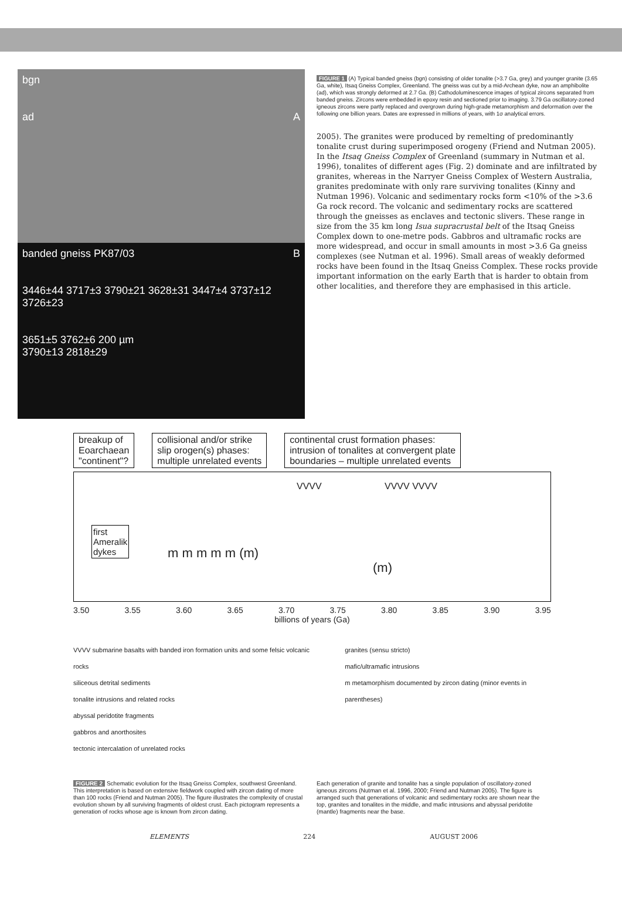bgn
ad A
banded gneiss PK87/03 B
3446±44 3717±3 3790±21 3628±31 3447±4 3737±12 3726±23
3651±5 3762±6 200 µm
3790±13 2818±29
FIGURE 1 (A) Typical banded gneiss (bgn) consisting of older tonalite (>3.7 Ga, grey) and younger granite (3.65 Ga, white), Itsaq Gneiss Complex, Greenland. The gneiss was cut by a mid-Archean dyke, now an amphibolite (ad), which was strongly deformed at 2.7 Ga. (B) Cathodoluminescence images of typical zircons separated from banded gneiss. Zircons were embedded in epoxy resin and sectioned prior to imaging. 3.79 Ga oscillatory-zoned igneous zircons were partly replaced and overgrown during high-grade metamorphism and deformation over the following one billion years. Dates are expressed in millions of years, with 1σ analytical errors.
2005). The granites were produced by remelting of predominantly tonalite crust during superimposed orogeny (Friend and Nutman 2005). In the Itsaq Gneiss Complex of Greenland (summary in Nutman et al. 1996), tonalites of different ages (Fig. 2) dominate and are infiltrated by granites, whereas in the Narryer Gneiss Complex of Western Australia, granites predominate with only rare surviving tonalites (Kinny and Nutman 1996). Volcanic and sedimentary rocks form <10% of the >3.6 Ga rock record. The volcanic and sedimentary rocks are scattered through the gneisses as enclaves and tectonic slivers. These range in size from the 35 km long Isua supracrustal belt of the Itsaq Gneiss Complex down to one-metre pods. Gabbros and ultramafic rocks are more widespread, and occur in small amounts in most >3.6 Ga gneiss complexes (see Nutman et al. 1996). Small areas of weakly deformed rocks have been found in the Itsaq Gneiss Complex. These rocks provide important information on the early Earth that is harder to obtain from other localities, and therefore they are emphasised in this article.
breakup of
Eoarchaean
"continent"?
collisional and/or strike
slip orogen(s) phases:
multiple unrelated events
continental crust formation phases:
intrusion of tonalites at convergent plate
boundaries – multiple unrelated events
first
Ameralik
dykes
m m m m m (m)
VVVV VVVV VVVV
(m)
3.50 3.55 3.60 3.65 3.70 3.75 3.80 3.85 3.90 3.95
billions of years (Ga)
VVVV submarine basalts with banded iron formation units and some felsic volcanic rocks
siliceous detrital sediments
tonalite intrusions and related rocks
abyssal peridotite fragments
gabbros and anorthosites
tectonic intercalation of unrelated rocks
granites (sensu stricto)
mafic/ultramafic intrusions
m metamorphism documented by zircon dating (minor events in parentheses)
FIGURE 2 Schematic evolution for the Itsaq Gneiss Complex, southwest Greenland. This interpretation is based on extensive fieldwork coupled with zircon dating of more than 100 rocks (Friend and Nutman 2005). The figure illustrates the complexity of crustal evolution shown by all surviving fragments of oldest crust. Each pictogram represents a generation of rocks whose age is known from zircon dating.
Each generation of granite and tonalite has a single population of oscillatory-zoned igneous zircons (Nutman et al. 1996, 2000; Friend and Nutman 2005). The figure is arranged such that generations of volcanic and sedimentary rocks are shown near the top, granites and tonalites in the middle, and mafic intrusions and abyssal peridotite (mantle) fragments near the base.
ELEMENTS 224 AUGUST 2006